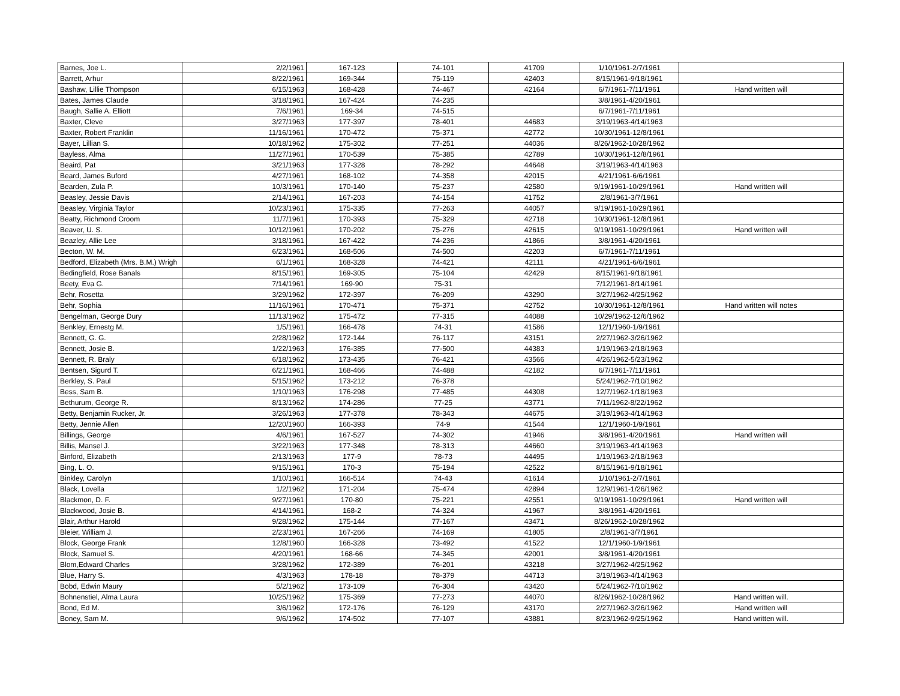| Barnes, Joe L. | 2/2/1961 | 167-123 | 74-101 | 41709 | 1/10/1961-2/7/1961 | |
| Barrett, Arhur | 8/22/1961 | 169-344 | 75-119 | 42403 | 8/15/1961-9/18/1961 | |
| Bashaw, Lillie Thompson | 6/15/1963 | 168-428 | 74-467 | 42164 | 6/7/1961-7/11/1961 | Hand written will |
| Bates, James Claude | 3/18/1961 | 167-424 | 74-235 | | 3/8/1961-4/20/1961 | |
| Baugh, Sallie A. Elliott | 7/6/1961 | 169-34 | 74-515 | | 6/7/1961-7/11/1961 | |
| Baxter, Cleve | 3/27/1963 | 177-397 | 78-401 | 44683 | 3/19/1963-4/14/1963 | |
| Baxter, Robert Franklin | 11/16/1961 | 170-472 | 75-371 | 42772 | 10/30/1961-12/8/1961 | |
| Bayer, Lillian S. | 10/18/1962 | 175-302 | 77-251 | 44036 | 8/26/1962-10/28/1962 | |
| Bayless, Alma | 11/27/1961 | 170-539 | 75-385 | 42789 | 10/30/1961-12/8/1961 | |
| Beaird, Pat | 3/21/1963 | 177-328 | 78-292 | 44648 | 3/19/1963-4/14/1963 | |
| Beard, James Buford | 4/27/1961 | 168-102 | 74-358 | 42015 | 4/21/1961-6/6/1961 | |
| Bearden, Zula P. | 10/3/1961 | 170-140 | 75-237 | 42580 | 9/19/1961-10/29/1961 | Hand written will |
| Beasley, Jessie Davis | 2/14/1961 | 167-203 | 74-154 | 41752 | 2/8/1961-3/7/1961 | |
| Beasley, Virginia Taylor | 10/23/1961 | 175-335 | 77-263 | 44057 | 9/19/1961-10/29/1961 | |
| Beatty, Richmond Croom | 11/7/1961 | 170-393 | 75-329 | 42718 | 10/30/1961-12/8/1961 | |
| Beaver, U. S. | 10/12/1961 | 170-202 | 75-276 | 42615 | 9/19/1961-10/29/1961 | Hand written will |
| Beazley, Allie Lee | 3/18/1961 | 167-422 | 74-236 | 41866 | 3/8/1961-4/20/1961 | |
| Becton, W. M. | 6/23/1961 | 168-506 | 74-500 | 42203 | 6/7/1961-7/11/1961 | |
| Bedford, Elizabeth (Mrs. B.M.) Wrigh | 6/1/1961 | 168-328 | 74-421 | 42111 | 4/21/1961-6/6/1961 | |
| Bedingfield, Rose Banals | 8/15/1961 | 169-305 | 75-104 | 42429 | 8/15/1961-9/18/1961 | |
| Beety, Eva G. | 7/14/1961 | 169-90 | 75-31 | | 7/12/1961-8/14/1961 | |
| Behr, Rosetta | 3/29/1962 | 172-397 | 76-209 | 43290 | 3/27/1962-4/25/1962 | |
| Behr, Sophia | 11/16/1961 | 170-471 | 75-371 | 42752 | 10/30/1961-12/8/1961 | Hand written will notes |
| Bengelman, George Dury | 11/13/1962 | 175-472 | 77-315 | 44088 | 10/29/1962-12/6/1962 | |
| Benkley, Ernestg M. | 1/5/1961 | 166-478 | 74-31 | 41586 | 12/1/1960-1/9/1961 | |
| Bennett, G. G. | 2/28/1962 | 172-144 | 76-117 | 43151 | 2/27/1962-3/26/1962 | |
| Bennett, Josie B. | 1/22/1963 | 176-385 | 77-500 | 44383 | 1/19/1963-2/18/1963 | |
| Bennett, R. Braly | 6/18/1962 | 173-435 | 76-421 | 43566 | 4/26/1962-5/23/1962 | |
| Bentsen, Sigurd T. | 6/21/1961 | 168-466 | 74-488 | 42182 | 6/7/1961-7/11/1961 | |
| Berkley, S. Paul | 5/15/1962 | 173-212 | 76-378 | | 5/24/1962-7/10/1962 | |
| Bess, Sam B. | 1/10/1963 | 176-298 | 77-485 | 44308 | 12/7/1962-1/18/1963 | |
| Bethurum, George R. | 8/13/1962 | 174-286 | 77-25 | 43771 | 7/11/1962-8/22/1962 | |
| Betty, Benjamin Rucker, Jr. | 3/26/1963 | 177-378 | 78-343 | 44675 | 3/19/1963-4/14/1963 | |
| Betty, Jennie Allen | 12/20/1960 | 166-393 | 74-9 | 41544 | 12/1/1960-1/9/1961 | |
| Billings, George | 4/6/1961 | 167-527 | 74-302 | 41946 | 3/8/1961-4/20/1961 | Hand written will |
| Billis, Mansel J. | 3/22/1963 | 177-348 | 78-313 | 44660 | 3/19/1963-4/14/1963 | |
| Binford, Elizabeth | 2/13/1963 | 177-9 | 78-73 | 44495 | 1/19/1963-2/18/1963 | |
| Bing, L. O. | 9/15/1961 | 170-3 | 75-194 | 42522 | 8/15/1961-9/18/1961 | |
| Binkley, Carolyn | 1/10/1961 | 166-514 | 74-43 | 41614 | 1/10/1961-2/7/1961 | |
| Black, Lovella | 1/2/1962 | 171-204 | 75-474 | 42894 | 12/9/1961-1/26/1962 | |
| Blackmon, D. F. | 9/27/1961 | 170-80 | 75-221 | 42551 | 9/19/1961-10/29/1961 | Hand written will |
| Blackwood, Josie B. | 4/14/1961 | 168-2 | 74-324 | 41967 | 3/8/1961-4/20/1961 | |
| Blair, Arthur Harold | 9/28/1962 | 175-144 | 77-167 | 43471 | 8/26/1962-10/28/1962 | |
| Bleier, William J. | 2/23/1961 | 167-266 | 74-169 | 41805 | 2/8/1961-3/7/1961 | |
| Block, George Frank | 12/8/1960 | 166-328 | 73-492 | 41522 | 12/1/1960-1/9/1961 | |
| Block, Samuel S. | 4/20/1961 | 168-66 | 74-345 | 42001 | 3/8/1961-4/20/1961 | |
| Blom,Edward Charles | 3/28/1962 | 172-389 | 76-201 | 43218 | 3/27/1962-4/25/1962 | |
| Blue, Harry S. | 4/3/1963 | 178-18 | 78-379 | 44713 | 3/19/1963-4/14/1963 | |
| Bobd, Edwin Maury | 5/2/1962 | 173-109 | 76-304 | 43420 | 5/24/1962-7/10/1962 | |
| Bohnenstiel, Alma Laura | 10/25/1962 | 175-369 | 77-273 | 44070 | 8/26/1962-10/28/1962 | Hand written will. |
| Bond, Ed M. | 3/6/1962 | 172-176 | 76-129 | 43170 | 2/27/1962-3/26/1962 | Hand written will |
| Boney, Sam M. | 9/6/1962 | 174-502 | 77-107 | 43881 | 8/23/1962-9/25/1962 | Hand written will. |